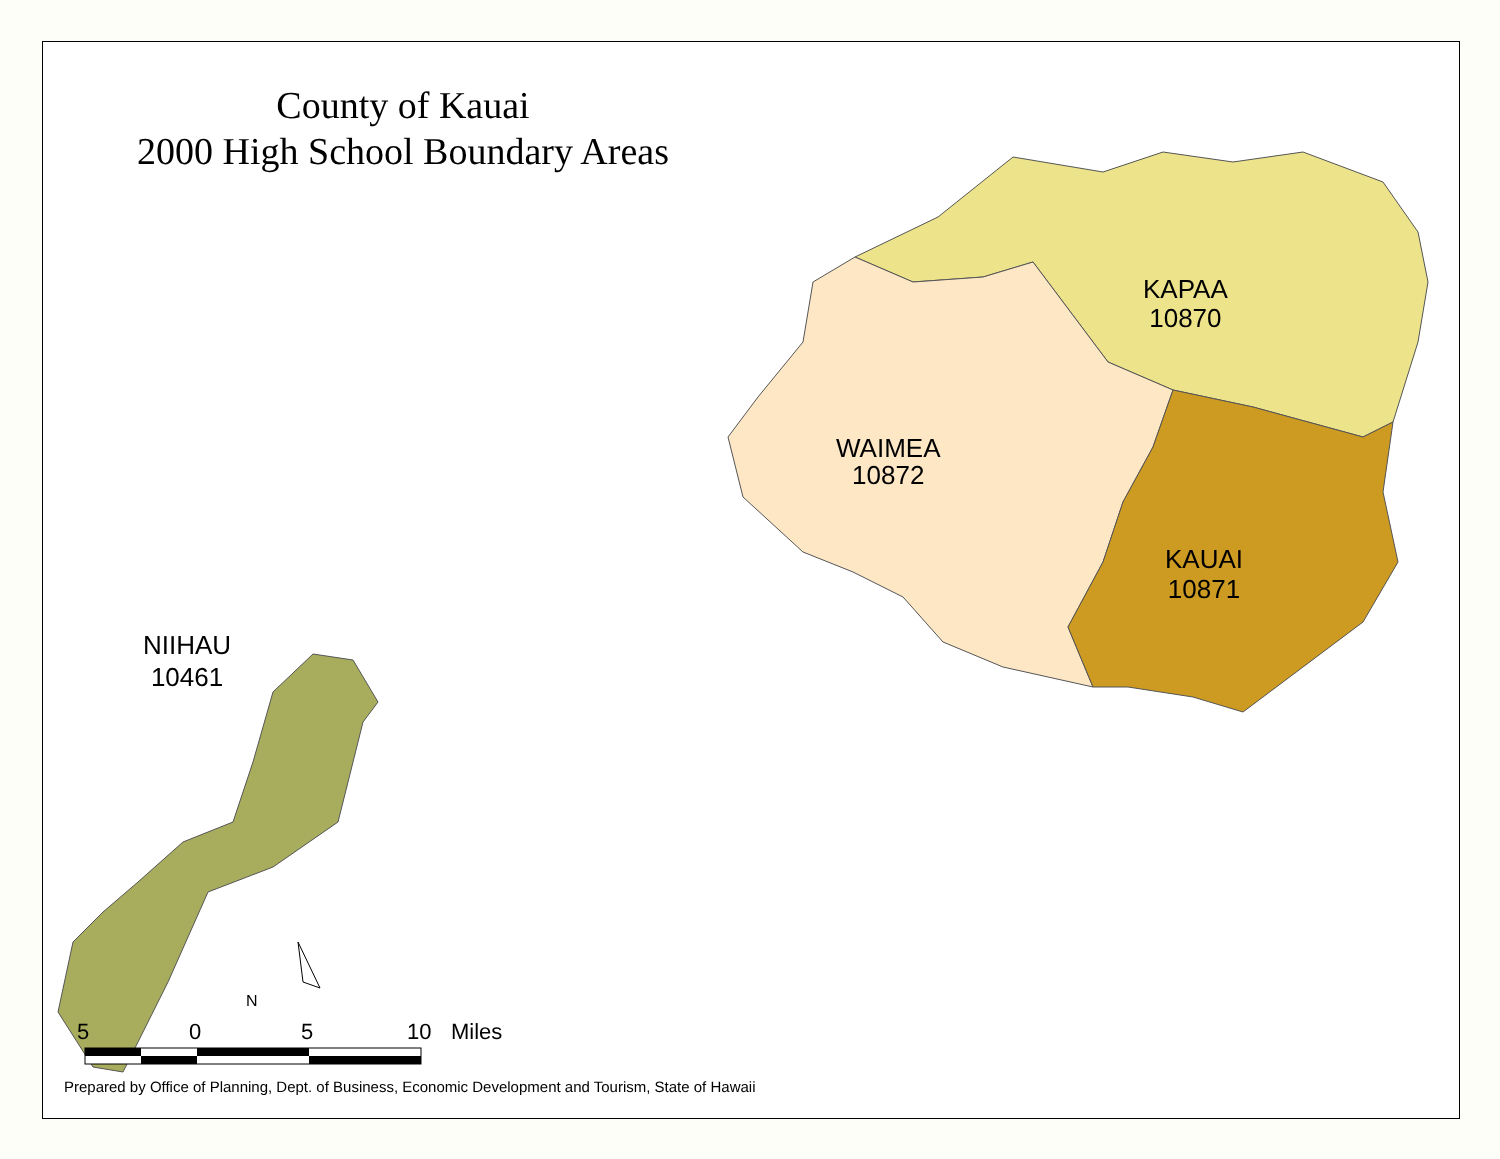County of Kauai
2000 High School Boundary Areas
NIIHAU
10461
KAPAA
10870
WAIMEA
10872
KAUAI
10871
N
5 0 5 10 Miles
Prepared by Office of Planning, Dept. of Business, Economic Development and Tourism, State of Hawaii